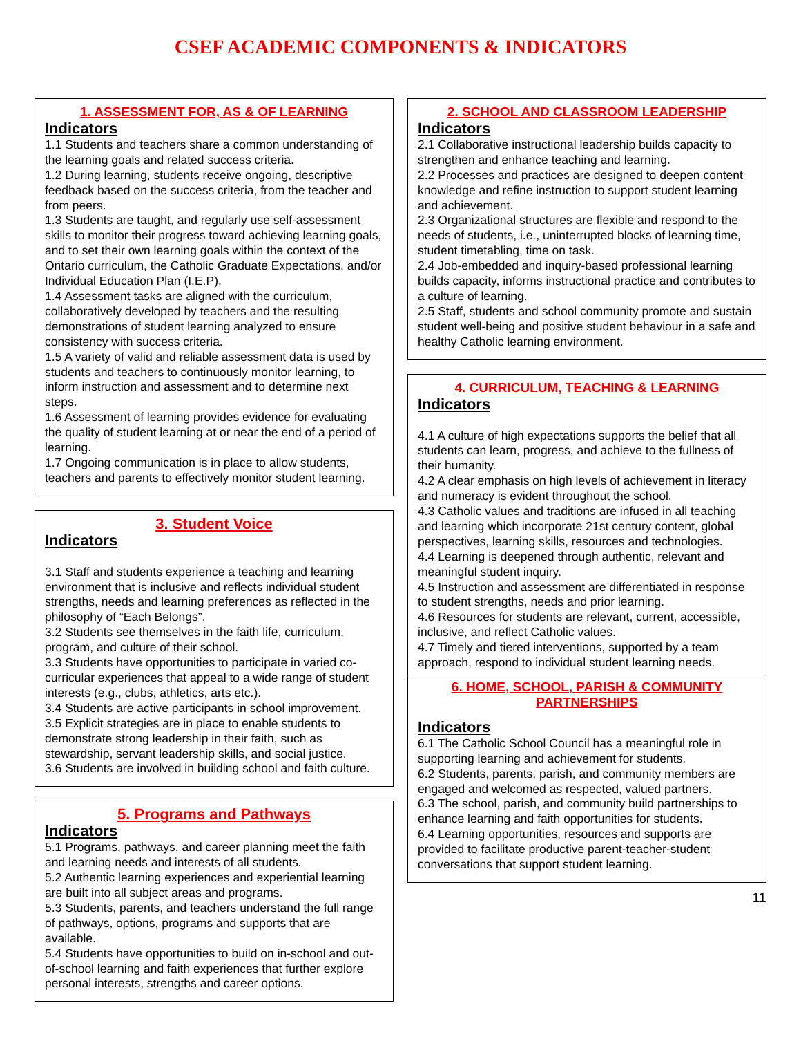CSEF ACADEMIC COMPONENTS & INDICATORS
1. ASSESSMENT FOR, AS & OF LEARNING
Indicators
1.1 Students and teachers share a common understanding of the learning goals and related success criteria.
1.2 During learning, students receive ongoing, descriptive feedback based on the success criteria, from the teacher and from peers.
1.3 Students are taught, and regularly use self-assessment skills to monitor their progress toward achieving learning goals, and to set their own learning goals within the context of the Ontario curriculum, the Catholic Graduate Expectations, and/or Individual Education Plan (I.E.P).
1.4 Assessment tasks are aligned with the curriculum, collaboratively developed by teachers and the resulting demonstrations of student learning analyzed to ensure consistency with success criteria.
1.5 A variety of valid and reliable assessment data is used by students and teachers to continuously monitor learning, to inform instruction and assessment and to determine next steps.
1.6 Assessment of learning provides evidence for evaluating the quality of student learning at or near the end of a period of learning.
1.7 Ongoing communication is in place to allow students, teachers and parents to effectively monitor student learning.
3. Student Voice
Indicators
3.1 Staff and students experience a teaching and learning environment that is inclusive and reflects individual student strengths, needs and learning preferences as reflected in the philosophy of “Each Belongs”.
3.2 Students see themselves in the faith life, curriculum, program, and culture of their school.
3.3 Students have opportunities to participate in varied co-curricular experiences that appeal to a wide range of student interests (e.g., clubs, athletics, arts etc.).
3.4 Students are active participants in school improvement.
3.5 Explicit strategies are in place to enable students to demonstrate strong leadership in their faith, such as stewardship, servant leadership skills, and social justice.
3.6 Students are involved in building school and faith culture.
5. Programs and Pathways
Indicators
5.1 Programs, pathways, and career planning meet the faith and learning needs and interests of all students.
5.2 Authentic learning experiences and experiential learning are built into all subject areas and programs.
5.3 Students, parents, and teachers understand the full range of pathways, options, programs and supports that are available.
5.4 Students have opportunities to build on in-school and out-of-school learning and faith experiences that further explore personal interests, strengths and career options.
2. SCHOOL AND CLASSROOM LEADERSHIP
Indicators
2.1 Collaborative instructional leadership builds capacity to strengthen and enhance teaching and learning.
2.2 Processes and practices are designed to deepen content knowledge and refine instruction to support student learning and achievement.
2.3 Organizational structures are flexible and respond to the needs of students, i.e., uninterrupted blocks of learning time, student timetabling, time on task.
2.4 Job-embedded and inquiry-based professional learning builds capacity, informs instructional practice and contributes to a culture of learning.
2.5 Staff, students and school community promote and sustain student well-being and positive student behaviour in a safe and healthy Catholic learning environment.
4. CURRICULUM, TEACHING & LEARNING
Indicators
4.1 A culture of high expectations supports the belief that all students can learn, progress, and achieve to the fullness of their humanity.
4.2 A clear emphasis on high levels of achievement in literacy and numeracy is evident throughout the school.
4.3 Catholic values and traditions are infused in all teaching and learning which incorporate 21st century content, global perspectives, learning skills, resources and technologies.
4.4 Learning is deepened through authentic, relevant and meaningful student inquiry.
4.5 Instruction and assessment are differentiated in response to student strengths, needs and prior learning.
4.6 Resources for students are relevant, current, accessible, inclusive, and reflect Catholic values.
4.7 Timely and tiered interventions, supported by a team approach, respond to individual student learning needs.
6. HOME, SCHOOL, PARISH & COMMUNITY PARTNERSHIPS
Indicators
6.1 The Catholic School Council has a meaningful role in supporting learning and achievement for students.
6.2 Students, parents, parish, and community members are engaged and welcomed as respected, valued partners.
6.3 The school, parish, and community build partnerships to enhance learning and faith opportunities for students.
6.4 Learning opportunities, resources and supports are provided to facilitate productive parent-teacher-student conversations that support student learning.
11